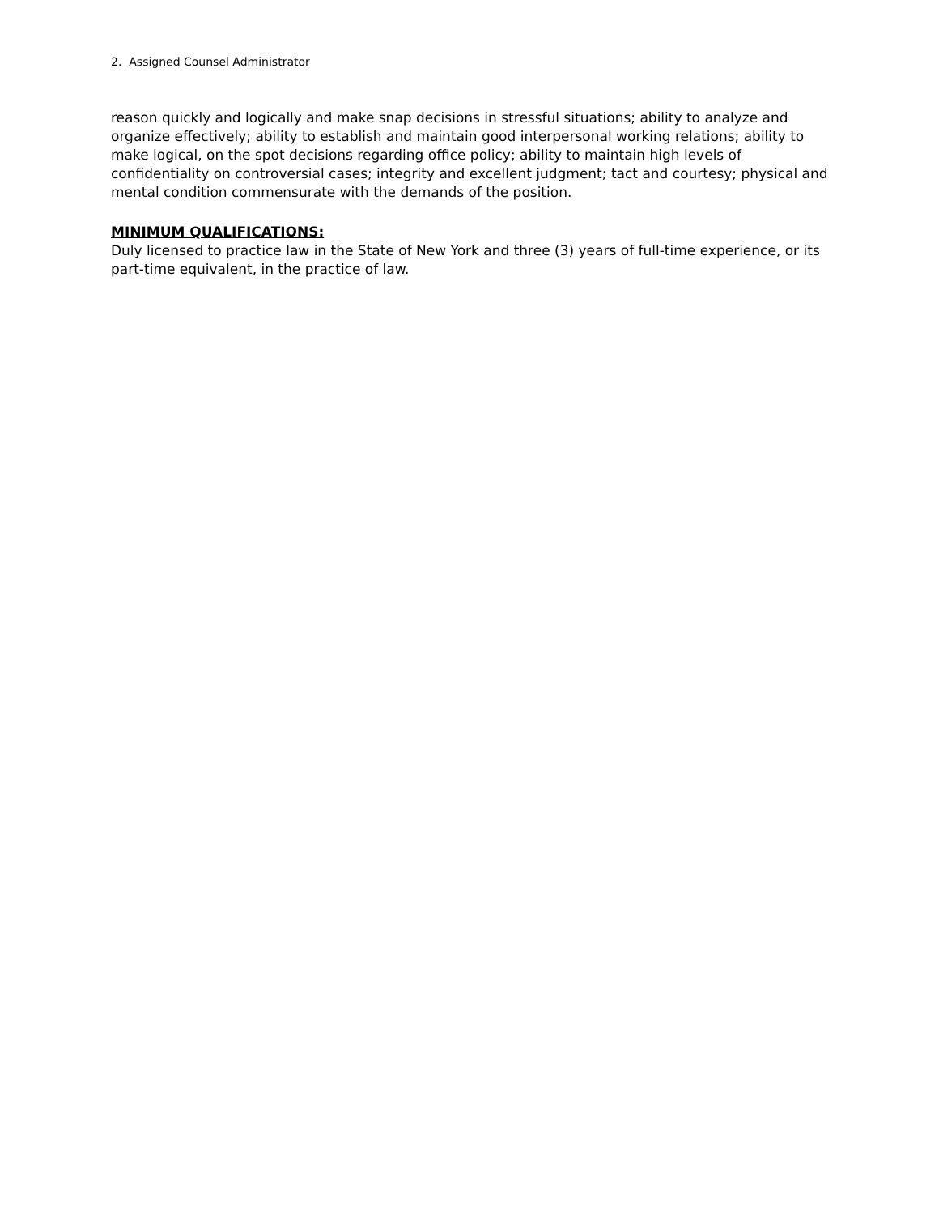2. Assigned Counsel Administrator
reason quickly and logically and make snap decisions in stressful situations; ability to analyze and organize effectively; ability to establish and maintain good interpersonal working relations; ability to make logical, on the spot decisions regarding office policy; ability to maintain high levels of confidentiality on controversial cases; integrity and excellent judgment; tact and courtesy; physical and mental condition commensurate with the demands of the position.
MINIMUM QUALIFICATIONS:
Duly licensed to practice law in the State of New York and three (3) years of full-time experience, or its part-time equivalent, in the practice of law.